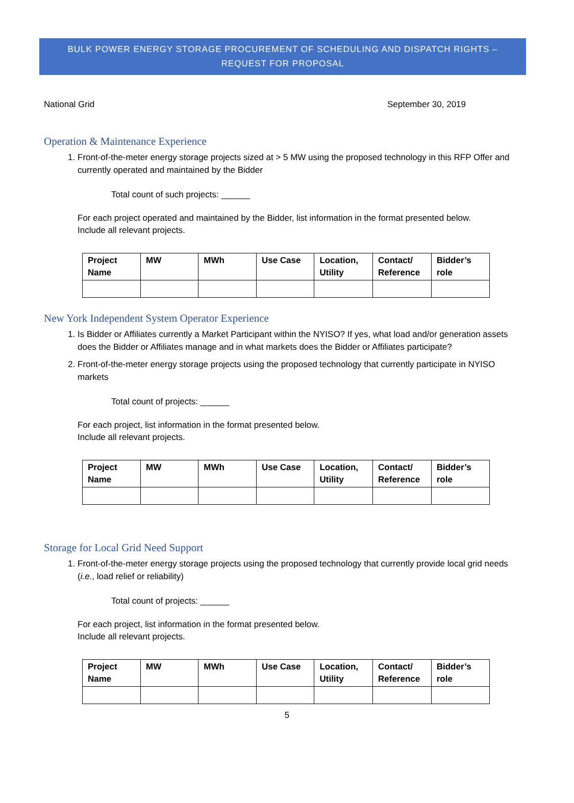BULK POWER ENERGY STORAGE PROCUREMENT OF SCHEDULING AND DISPATCH RIGHTS –
REQUEST FOR PROPOSAL
National Grid September 30, 2019
Operation & Maintenance Experience
1. Front-of-the-meter energy storage projects sized at > 5 MW using the proposed technology in this RFP Offer and currently operated and maintained by the Bidder
Total count of such projects: ______
For each project operated and maintained by the Bidder, list information in the format presented below.
Include all relevant projects.
| Project Name | MW | MWh | Use Case | Location, Utility | Contact/ Reference | Bidder’s role |
| --- | --- | --- | --- | --- | --- | --- |
New York Independent System Operator Experience
1. Is Bidder or Affiliates currently a Market Participant within the NYISO? If yes, what load and/or generation assets does the Bidder or Affiliates manage and in what markets does the Bidder or Affiliates participate?
2. Front-of-the-meter energy storage projects using the proposed technology that currently participate in NYISO markets
Total count of projects: ______
For each project, list information in the format presented below.
Include all relevant projects.
| Project Name | MW | MWh | Use Case | Location, Utility | Contact/ Reference | Bidder’s role |
| --- | --- | --- | --- | --- | --- | --- |
Storage for Local Grid Need Support
1. Front-of-the-meter energy storage projects using the proposed technology that currently provide local grid needs (i.e., load relief or reliability)
Total count of projects: ______
For each project, list information in the format presented below.
Include all relevant projects.
| Project Name | MW | MWh | Use Case | Location, Utility | Contact/ Reference | Bidder’s role |
| --- | --- | --- | --- | --- | --- | --- |
5